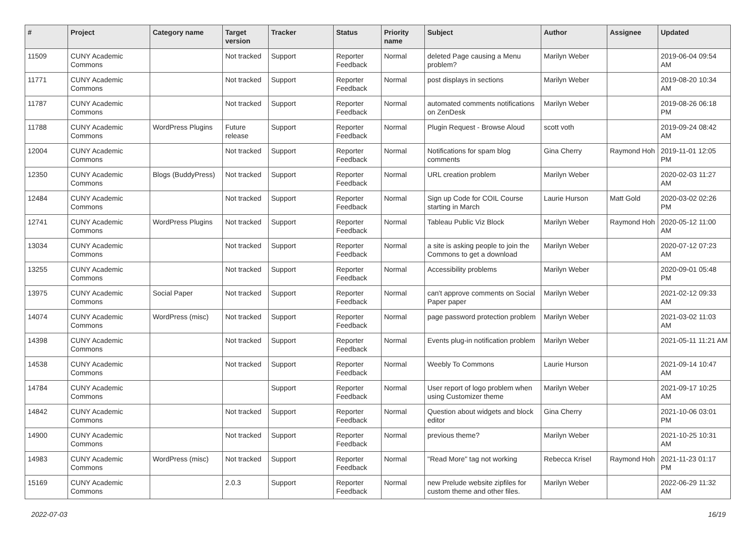| # | Project | Category name | Target version | Tracker | Status | Priority name | Subject | Author | Assignee | Updated |
| --- | --- | --- | --- | --- | --- | --- | --- | --- | --- | --- |
| 11509 | CUNY Academic Commons | | Not tracked | Support | Reporter Feedback | Normal | deleted Page causing a Menu problem? | Marilyn Weber | | 2019-06-04 09:54 AM |
| 11771 | CUNY Academic Commons | | Not tracked | Support | Reporter Feedback | Normal | post displays in sections | Marilyn Weber | | 2019-08-20 10:34 AM |
| 11787 | CUNY Academic Commons | | Not tracked | Support | Reporter Feedback | Normal | automated comments notifications on ZenDesk | Marilyn Weber | | 2019-08-26 06:18 PM |
| 11788 | CUNY Academic Commons | WordPress Plugins | Future release | Support | Reporter Feedback | Normal | Plugin Request - Browse Aloud | scott voth | | 2019-09-24 08:42 AM |
| 12004 | CUNY Academic Commons | | Not tracked | Support | Reporter Feedback | Normal | Notifications for spam blog comments | Gina Cherry | Raymond Hoh | 2019-11-01 12:05 PM |
| 12350 | CUNY Academic Commons | Blogs (BuddyPress) | Not tracked | Support | Reporter Feedback | Normal | URL creation problem | Marilyn Weber | | 2020-02-03 11:27 AM |
| 12484 | CUNY Academic Commons | | Not tracked | Support | Reporter Feedback | Normal | Sign up Code for COIL Course starting in March | Laurie Hurson | Matt Gold | 2020-03-02 02:26 PM |
| 12741 | CUNY Academic Commons | WordPress Plugins | Not tracked | Support | Reporter Feedback | Normal | Tableau Public Viz Block | Marilyn Weber | Raymond Hoh | 2020-05-12 11:00 AM |
| 13034 | CUNY Academic Commons | | Not tracked | Support | Reporter Feedback | Normal | a site is asking people to join the Commons to get a download | Marilyn Weber | | 2020-07-12 07:23 AM |
| 13255 | CUNY Academic Commons | | Not tracked | Support | Reporter Feedback | Normal | Accessibility problems | Marilyn Weber | | 2020-09-01 05:48 PM |
| 13975 | CUNY Academic Commons | Social Paper | Not tracked | Support | Reporter Feedback | Normal | can't approve comments on Social Paper paper | Marilyn Weber | | 2021-02-12 09:33 AM |
| 14074 | CUNY Academic Commons | WordPress (misc) | Not tracked | Support | Reporter Feedback | Normal | page password protection problem | Marilyn Weber | | 2021-03-02 11:03 AM |
| 14398 | CUNY Academic Commons | | Not tracked | Support | Reporter Feedback | Normal | Events plug-in notification problem | Marilyn Weber | | 2021-05-11 11:21 AM |
| 14538 | CUNY Academic Commons | | Not tracked | Support | Reporter Feedback | Normal | Weebly To Commons | Laurie Hurson | | 2021-09-14 10:47 AM |
| 14784 | CUNY Academic Commons | | | Support | Reporter Feedback | Normal | User report of logo problem when using Customizer theme | Marilyn Weber | | 2021-09-17 10:25 AM |
| 14842 | CUNY Academic Commons | | Not tracked | Support | Reporter Feedback | Normal | Question about widgets and block editor | Gina Cherry | | 2021-10-06 03:01 PM |
| 14900 | CUNY Academic Commons | | Not tracked | Support | Reporter Feedback | Normal | previous theme? | Marilyn Weber | | 2021-10-25 10:31 AM |
| 14983 | CUNY Academic Commons | WordPress (misc) | Not tracked | Support | Reporter Feedback | Normal | "Read More" tag not working | Rebecca Krisel | Raymond Hoh | 2021-11-23 01:17 PM |
| 15169 | CUNY Academic Commons | | 2.0.3 | Support | Reporter Feedback | Normal | new Prelude website zipfiles for custom theme and other files. | Marilyn Weber | | 2022-06-29 11:32 AM |
2022-07-03 16/19